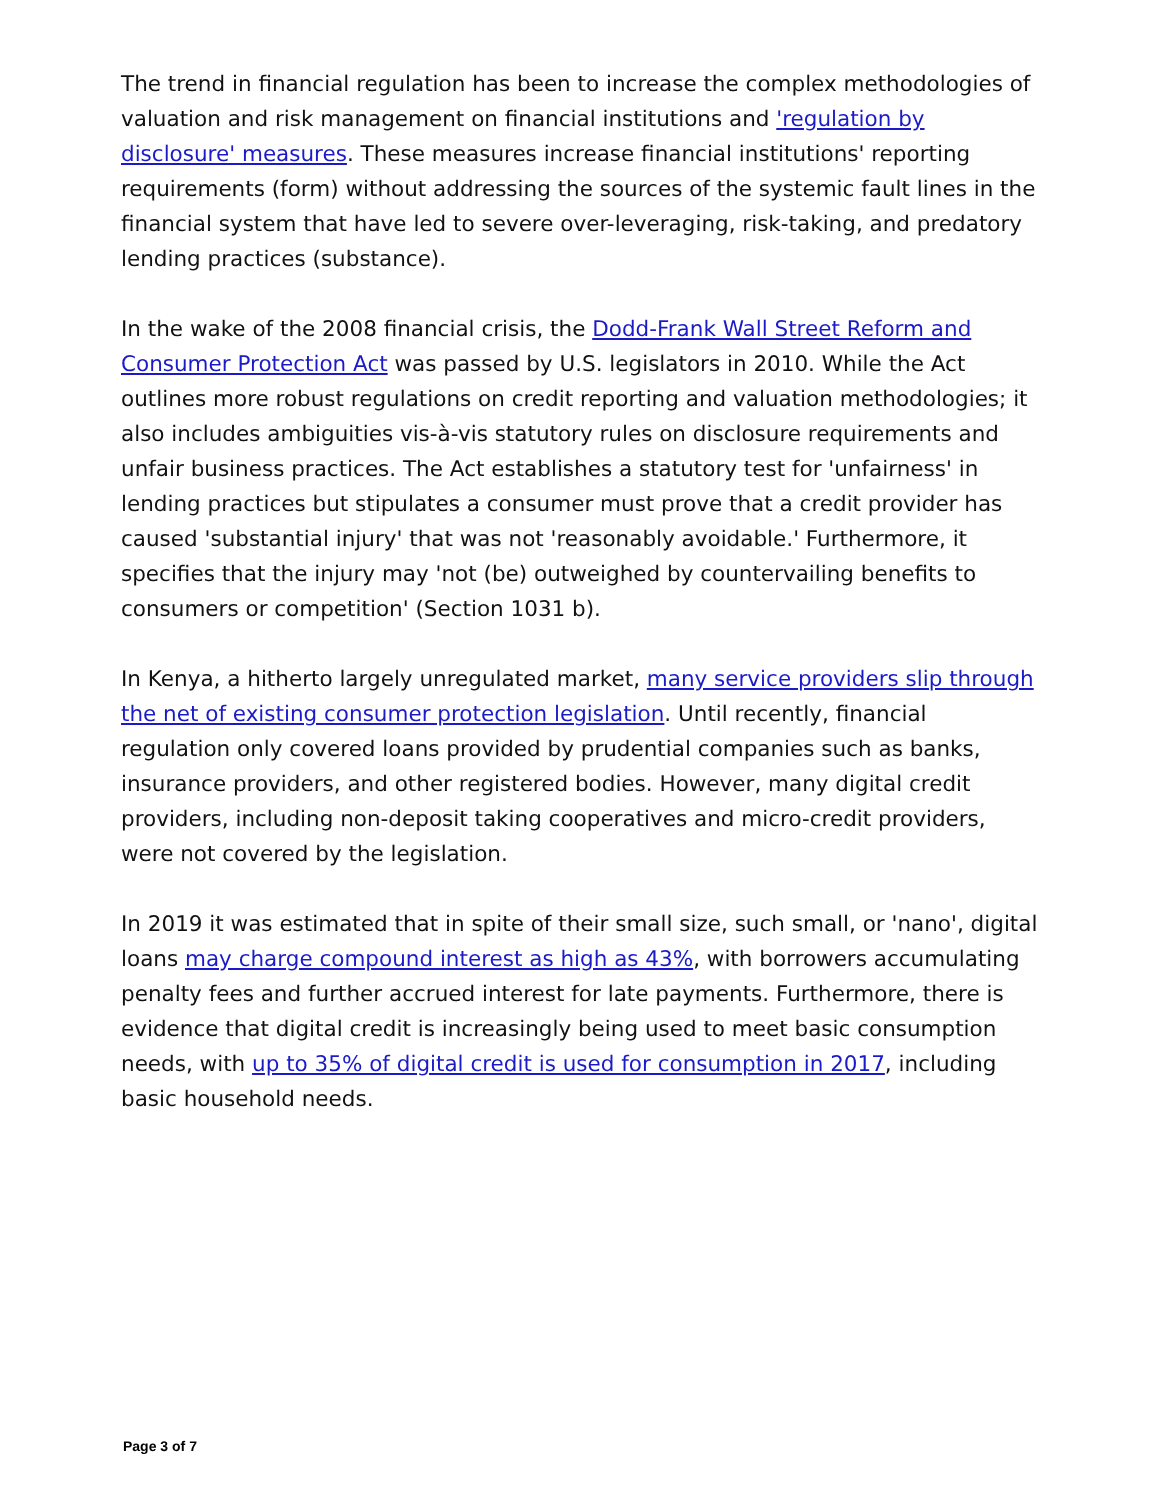The trend in financial regulation has been to increase the complex methodologies of valuation and risk management on financial institutions and 'regulation by disclosure' measures. These measures increase financial institutions' reporting requirements (form) without addressing the sources of the systemic fault lines in the financial system that have led to severe over-leveraging, risk-taking, and predatory lending practices (substance).
In the wake of the 2008 financial crisis, the Dodd-Frank Wall Street Reform and Consumer Protection Act was passed by U.S. legislators in 2010. While the Act outlines more robust regulations on credit reporting and valuation methodologies; it also includes ambiguities vis-à-vis statutory rules on disclosure requirements and unfair business practices. The Act establishes a statutory test for 'unfairness' in lending practices but stipulates a consumer must prove that a credit provider has caused 'substantial injury' that was not 'reasonably avoidable.' Furthermore, it specifies that the injury may 'not (be) outweighed by countervailing benefits to consumers or competition' (Section 1031 b).
In Kenya, a hitherto largely unregulated market, many service providers slip through the net of existing consumer protection legislation. Until recently, financial regulation only covered loans provided by prudential companies such as banks, insurance providers, and other registered bodies. However, many digital credit providers, including non-deposit taking cooperatives and micro-credit providers, were not covered by the legislation.
In 2019 it was estimated that in spite of their small size, such small, or 'nano', digital loans may charge compound interest as high as 43%, with borrowers accumulating penalty fees and further accrued interest for late payments. Furthermore, there is evidence that digital credit is increasingly being used to meet basic consumption needs, with up to 35% of digital credit is used for consumption in 2017, including basic household needs.
Page 3 of 7